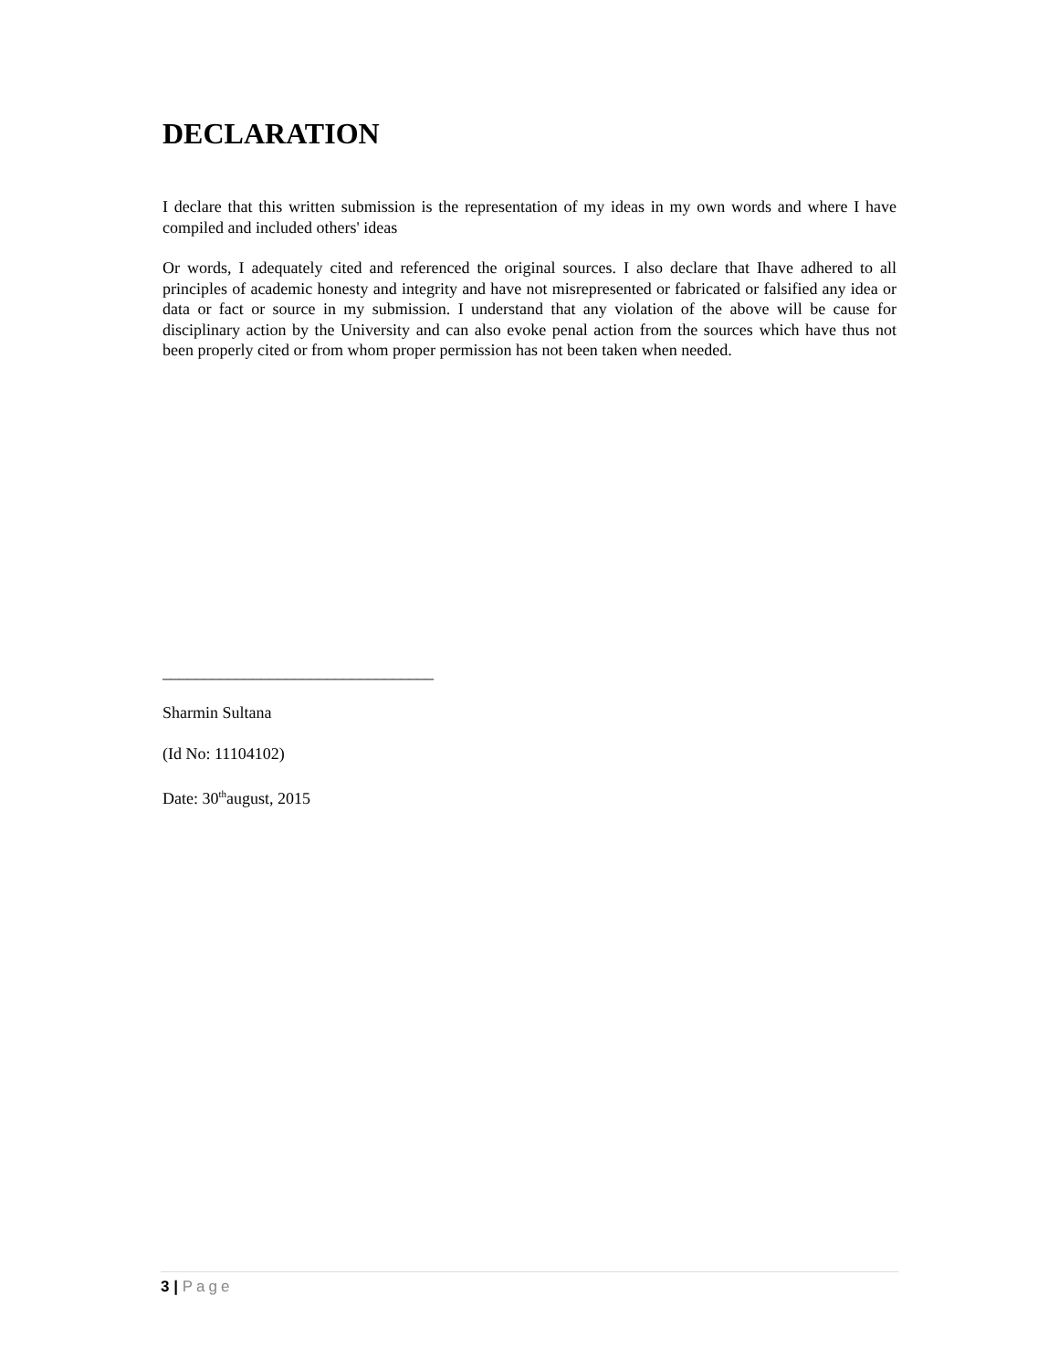DECLARATION
I declare that this written submission is the representation of my ideas in my own words and where I have compiled and included others' ideas
Or words, I adequately cited and referenced the original sources. I also declare that Ihave adhered to all principles of academic honesty and integrity and have not misrepresented or fabricated or falsified any idea or data or fact or source in my submission. I understand that any violation of the above will be cause for disciplinary action by the University and can also evoke penal action from the sources which have thus not been properly cited or from whom proper permission has not been taken when needed.
_________________________________
Sharmin Sultana
(Id No: 11104102)
Date: 30<sup>th</sup>august, 2015
3 | Page